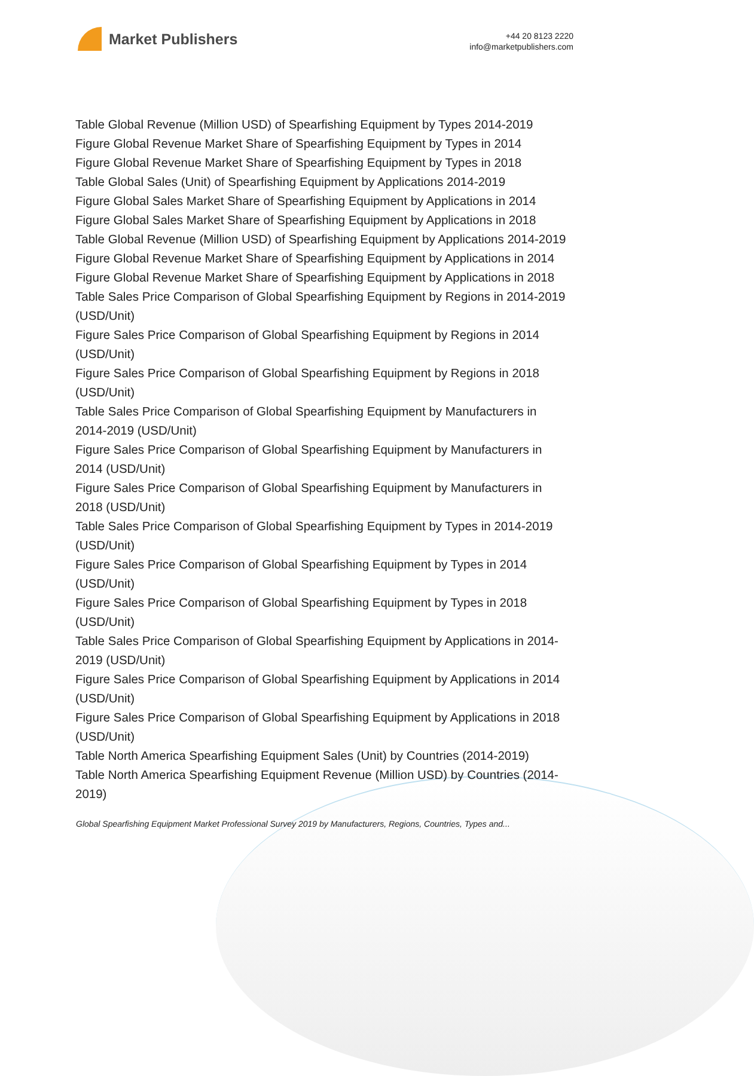Market Publishers
+44 20 8123 2220
info@marketpublishers.com
Table Global Revenue (Million USD) of Spearfishing Equipment by Types 2014-2019
Figure Global Revenue Market Share of Spearfishing Equipment by Types in 2014
Figure Global Revenue Market Share of Spearfishing Equipment by Types in 2018
Table Global Sales (Unit) of Spearfishing Equipment by Applications 2014-2019
Figure Global Sales Market Share of Spearfishing Equipment by Applications in 2014
Figure Global Sales Market Share of Spearfishing Equipment by Applications in 2018
Table Global Revenue (Million USD) of Spearfishing Equipment by Applications 2014-2019
Figure Global Revenue Market Share of Spearfishing Equipment by Applications in 2014
Figure Global Revenue Market Share of Spearfishing Equipment by Applications in 2018
Table Sales Price Comparison of Global Spearfishing Equipment by Regions in 2014-2019 (USD/Unit)
Figure Sales Price Comparison of Global Spearfishing Equipment by Regions in 2014 (USD/Unit)
Figure Sales Price Comparison of Global Spearfishing Equipment by Regions in 2018 (USD/Unit)
Table Sales Price Comparison of Global Spearfishing Equipment by Manufacturers in 2014-2019 (USD/Unit)
Figure Sales Price Comparison of Global Spearfishing Equipment by Manufacturers in 2014 (USD/Unit)
Figure Sales Price Comparison of Global Spearfishing Equipment by Manufacturers in 2018 (USD/Unit)
Table Sales Price Comparison of Global Spearfishing Equipment by Types in 2014-2019 (USD/Unit)
Figure Sales Price Comparison of Global Spearfishing Equipment by Types in 2014 (USD/Unit)
Figure Sales Price Comparison of Global Spearfishing Equipment by Types in 2018 (USD/Unit)
Table Sales Price Comparison of Global Spearfishing Equipment by Applications in 2014-2019 (USD/Unit)
Figure Sales Price Comparison of Global Spearfishing Equipment by Applications in 2014 (USD/Unit)
Figure Sales Price Comparison of Global Spearfishing Equipment by Applications in 2018 (USD/Unit)
Table North America Spearfishing Equipment Sales (Unit) by Countries (2014-2019)
Table North America Spearfishing Equipment Revenue (Million USD) by Countries (2014-2019)
Global Spearfishing Equipment Market Professional Survey 2019 by Manufacturers, Regions, Countries, Types and...